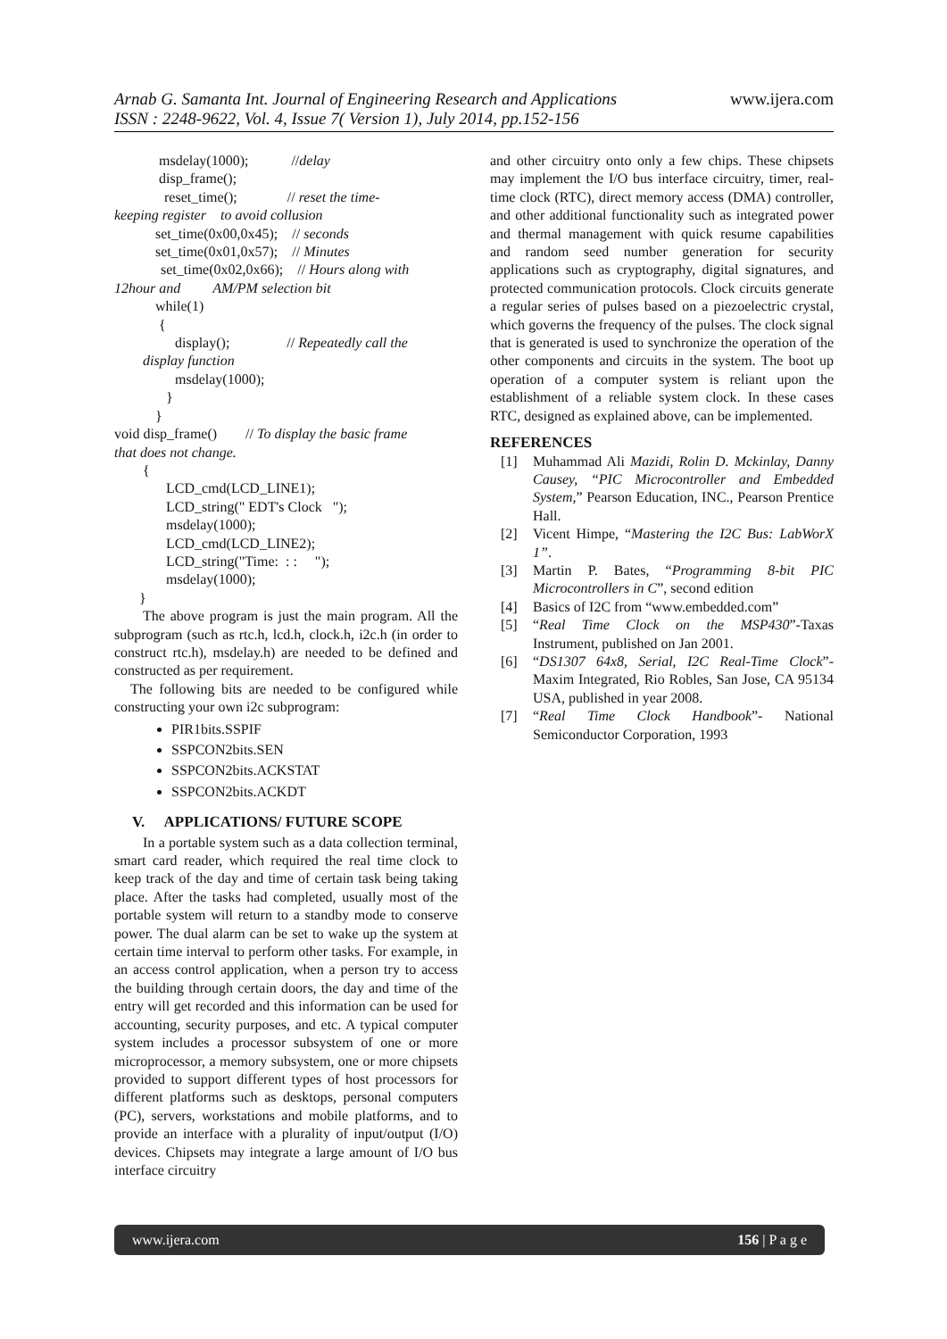www.ijera.com Arnab G. Samanta Int. Journal of Engineering Research and Applications
ISSN : 2248-9622, Vol. 4, Issue 7( Version 1), July 2014, pp.152-156
msdelay(1000); //delay
disp_frame();
reset_time(); // reset the time-
keeping register to avoid collusion
set_time(0x00,0x45); // seconds
set_time(0x01,0x57); // Minutes
set_time(0x02,0x66); // Hours along with
12hour and AM/PM selection bit
while(1)
{
display(); // Repeatedly call the
display function
msdelay(1000);
}
}
void disp_frame() // To display the basic frame
that does not change.
{
LCD_cmd(LCD_LINE1);
LCD_string(" EDT's Clock ");
msdelay(1000);
LCD_cmd(LCD_LINE2);
LCD_string("Time: : : ");
msdelay(1000);
}
The above program is just the main program. All the subprogram (such as rtc.h, lcd.h, clock.h, i2c.h (in order to construct rtc.h), msdelay.h) are needed to be defined and constructed as per requirement.
The following bits are needed to be configured while constructing your own i2c subprogram:
PIR1bits.SSPIF
SSPCON2bits.SEN
SSPCON2bits.ACKSTAT
SSPCON2bits.ACKDT
V. APPLICATIONS/ FUTURE SCOPE
In a portable system such as a data collection terminal, smart card reader, which required the real time clock to keep track of the day and time of certain task being taking place. After the tasks had completed, usually most of the portable system will return to a standby mode to conserve power. The dual alarm can be set to wake up the system at certain time interval to perform other tasks. For example, in an access control application, when a person try to access the building through certain doors, the day and time of the entry will get recorded and this information can be used for accounting, security purposes, and etc. A typical computer system includes a processor subsystem of one or more microprocessor, a memory subsystem, one or more chipsets provided to support different types of host processors for different platforms such as desktops, personal computers (PC), servers, workstations and mobile platforms, and to provide an interface with a plurality of input/output (I/O) devices. Chipsets may integrate a large amount of I/O bus interface circuitry
and other circuitry onto only a few chips. These chipsets may implement the I/O bus interface circuitry, timer, real-time clock (RTC), direct memory access (DMA) controller, and other additional functionality such as integrated power and thermal management with quick resume capabilities and random seed number generation for security applications such as cryptography, digital signatures, and protected communication protocols. Clock circuits generate a regular series of pulses based on a piezoelectric crystal, which governs the frequency of the pulses. The clock signal that is generated is used to synchronize the operation of the other components and circuits in the system. The boot up operation of a computer system is reliant upon the establishment of a reliable system clock. In these cases RTC, designed as explained above, can be implemented.
REFERENCES
[1] Muhammad Ali Mazidi, Rolin D. Mckinlay, Danny Causey, “PIC Microcontroller and Embedded System,” Pearson Education, INC., Pearson Prentice Hall.
[2] Vicent Himpe, “Mastering the I2C Bus: LabWorX 1”.
[3] Martin P. Bates, “Programming 8-bit PIC Microcontrollers in C”, second edition
[4] Basics of I2C from “www.embedded.com”
[5] “Real Time Clock on the MSP430”-Taxas Instrument, published on Jan 2001.
[6] “DS1307 64x8, Serial, I2C Real-Time Clock”-Maxim Integrated, Rio Robles, San Jose, CA 95134 USA, published in year 2008.
[7] “Real Time Clock Handbook”- National Semiconductor Corporation, 1993
www.ijera.com 156 | P a g e